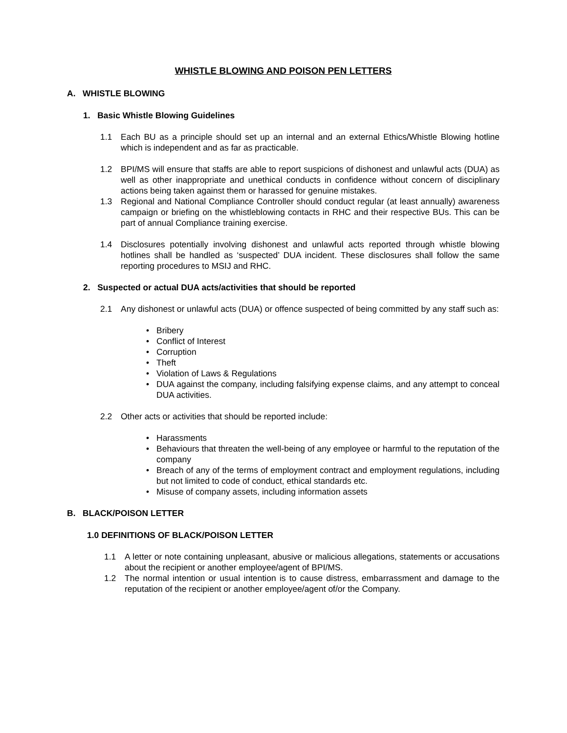WHISTLE BLOWING AND POISON PEN LETTERS
A. WHISTLE BLOWING
1. Basic Whistle Blowing Guidelines
1.1 Each BU as a principle should set up an internal and an external Ethics/Whistle Blowing hotline which is independent and as far as practicable.
1.2 BPI/MS will ensure that staffs are able to report suspicions of dishonest and unlawful acts (DUA) as well as other inappropriate and unethical conducts in confidence without concern of disciplinary actions being taken against them or harassed for genuine mistakes.
1.3 Regional and National Compliance Controller should conduct regular (at least annually) awareness campaign or briefing on the whistleblowing contacts in RHC and their respective BUs. This can be part of annual Compliance training exercise.
1.4 Disclosures potentially involving dishonest and unlawful acts reported through whistle blowing hotlines shall be handled as ‘suspected’ DUA incident. These disclosures shall follow the same reporting procedures to MSIJ and RHC.
2. Suspected or actual DUA acts/activities that should be reported
2.1 Any dishonest or unlawful acts (DUA) or offence suspected of being committed by any staff such as:
• Bribery
• Conflict of Interest
• Corruption
• Theft
• Violation of Laws & Regulations
• DUA against the company, including falsifying expense claims, and any attempt to conceal DUA activities.
2.2 Other acts or activities that should be reported include:
• Harassments
• Behaviours that threaten the well-being of any employee or harmful to the reputation of the company
• Breach of any of the terms of employment contract and employment regulations, including but not limited to code of conduct, ethical standards etc.
• Misuse of company assets, including information assets
B. BLACK/POISON LETTER
1.0 DEFINITIONS OF BLACK/POISON LETTER
1.1 A letter or note containing unpleasant, abusive or malicious allegations, statements or accusations about the recipient or another employee/agent of BPI/MS.
1.2 The normal intention or usual intention is to cause distress, embarrassment and damage to the reputation of the recipient or another employee/agent of/or the Company.